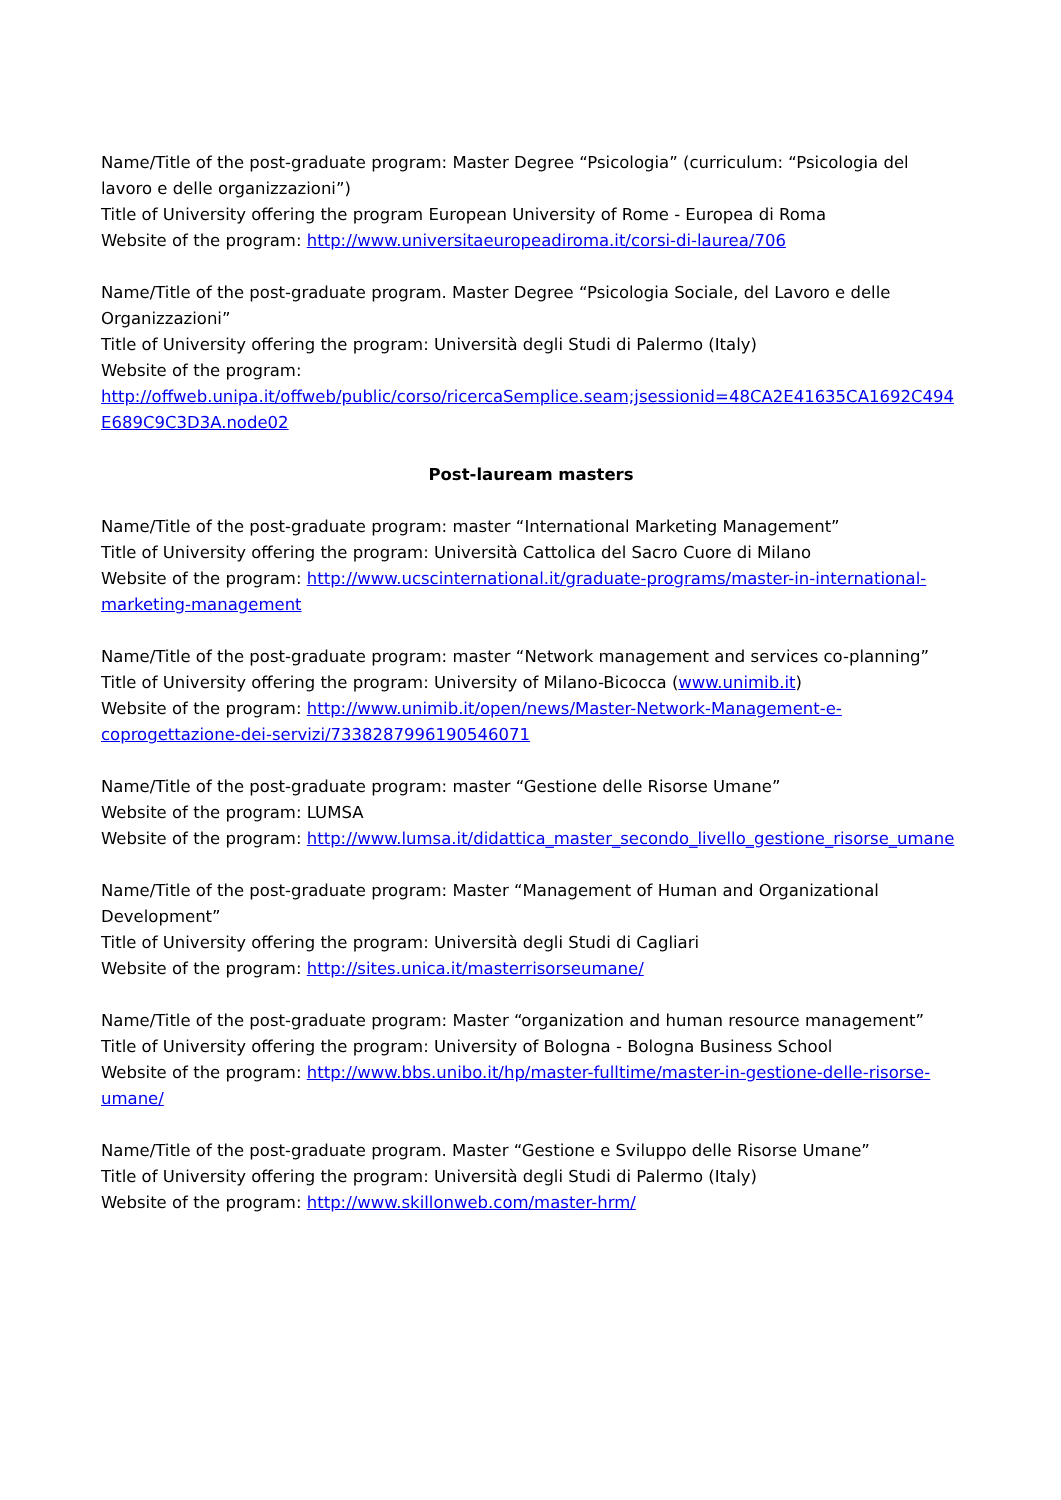Name/Title of the post-graduate program: Master Degree “Psicologia” (curriculum: “Psicologia del lavoro e delle organizzazioni”)
Title of University offering the program European University of Rome - Europea di Roma
Website of the program: http://www.universitaeuropeadiroma.it/corsi-di-laurea/706
Name/Title of the post-graduate program. Master Degree “Psicologia Sociale, del Lavoro e delle Organizzazioni”
Title of University offering the program: Università degli Studi di Palermo (Italy)
Website of the program:
http://offweb.unipa.it/offweb/public/corso/ricercaSemplice.seam;jsessionid=48CA2E41635CA1692C494E689C9C3D3A.node02
Post-lauream masters
Name/Title of the post-graduate program: master “International Marketing Management”
Title of University offering the program: Università Cattolica del Sacro Cuore di Milano
Website of the program: http://www.ucscinternational.it/graduate-programs/master-in-international-marketing-management
Name/Title of the post-graduate program: master “Network management and services co-planning”
Title of University offering the program: University of Milano-Bicocca (www.unimib.it)
Website of the program: http://www.unimib.it/open/news/Master-Network-Management-e-coprogettazione-dei-servizi/7338287996190546071
Name/Title of the post-graduate program: master “Gestione delle Risorse Umane”
Website of the program: LUMSA
Website of the program: http://www.lumsa.it/didattica_master_secondo_livello_gestione_risorse_umane
Name/Title of the post-graduate program: Master “Management of Human and Organizational Development”
Title of University offering the program: Università degli Studi di Cagliari
Website of the program: http://sites.unica.it/masterrisorseumane/
Name/Title of the post-graduate program: Master “organization and human resource management”
Title of University offering the program: University of Bologna - Bologna Business School
Website of the program: http://www.bbs.unibo.it/hp/master-fulltime/master-in-gestione-delle-risorse-umane/
Name/Title of the post-graduate program. Master “Gestione e Sviluppo delle Risorse Umane”
Title of University offering the program: Università degli Studi di Palermo (Italy)
Website of the program: http://www.skillonweb.com/master-hrm/